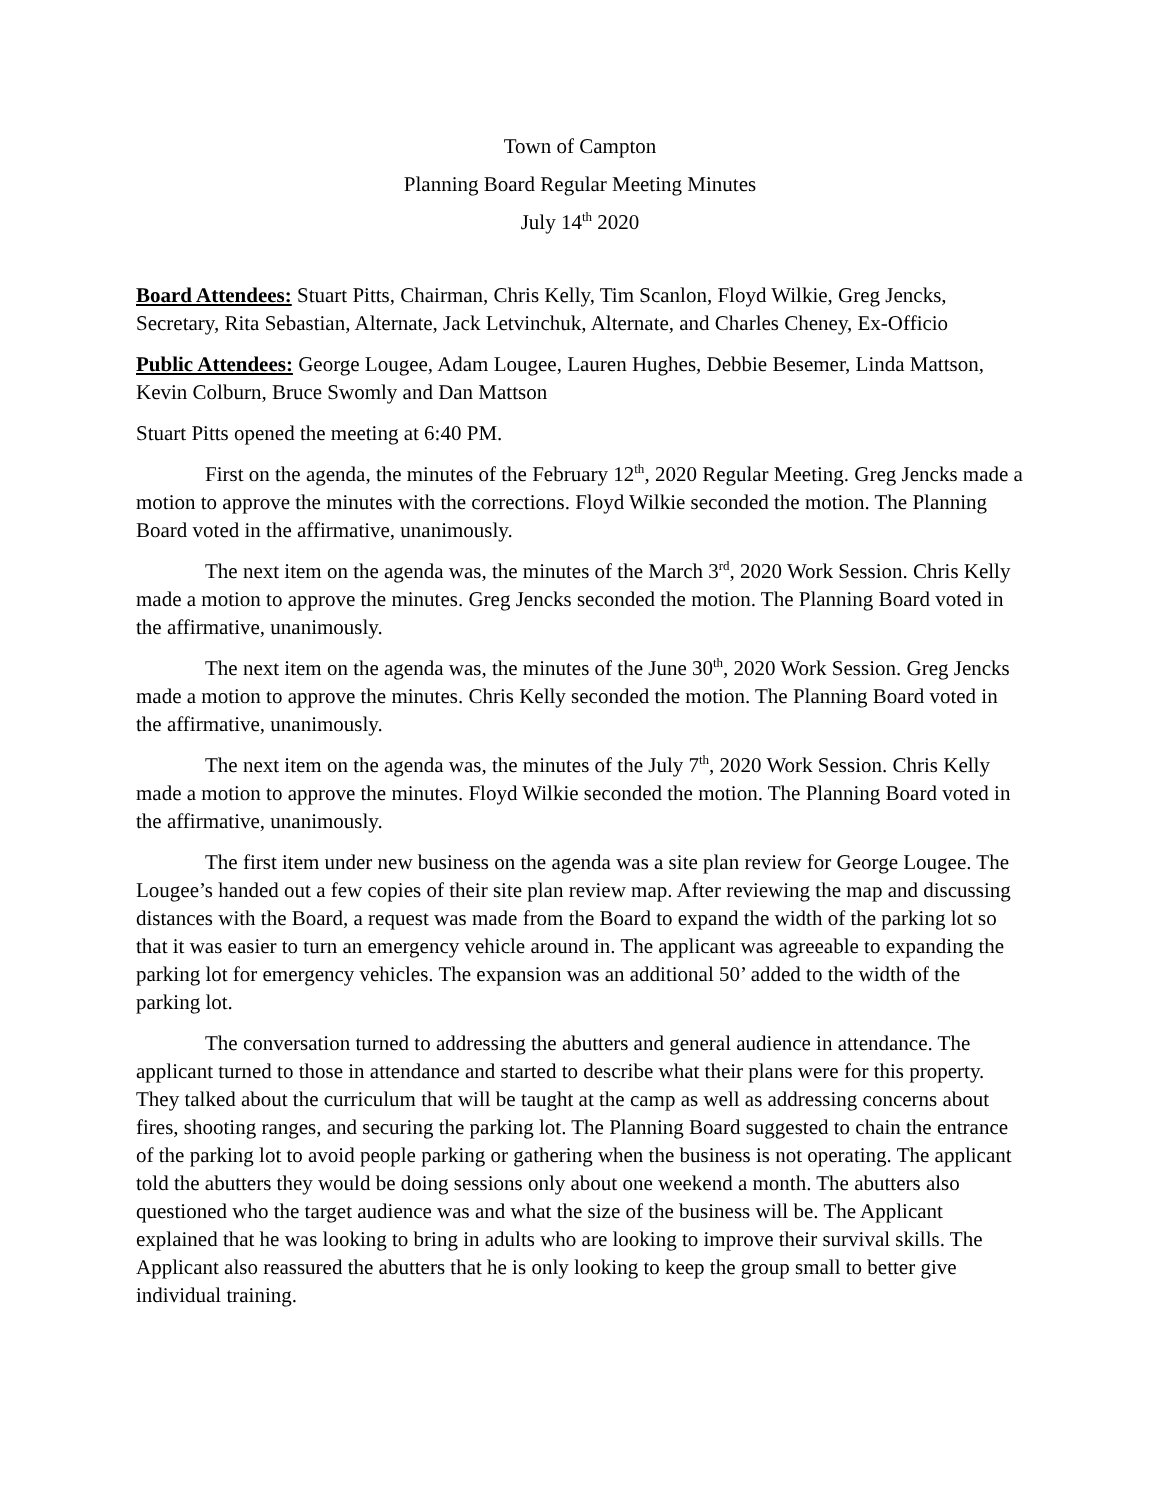Town of Campton
Planning Board Regular Meeting Minutes
July 14<sup>th</sup> 2020
Board Attendees: Stuart Pitts, Chairman, Chris Kelly, Tim Scanlon, Floyd Wilkie, Greg Jencks, Secretary, Rita Sebastian, Alternate, Jack Letvinchuk, Alternate, and Charles Cheney, Ex-Officio
Public Attendees: George Lougee, Adam Lougee, Lauren Hughes, Debbie Besemer, Linda Mattson, Kevin Colburn, Bruce Swomly and Dan Mattson
Stuart Pitts opened the meeting at 6:40 PM.
First on the agenda, the minutes of the February 12<sup>th</sup>, 2020 Regular Meeting. Greg Jencks made a motion to approve the minutes with the corrections. Floyd Wilkie seconded the motion. The Planning Board voted in the affirmative, unanimously.
The next item on the agenda was, the minutes of the March 3<sup>rd</sup>, 2020 Work Session. Chris Kelly made a motion to approve the minutes. Greg Jencks seconded the motion. The Planning Board voted in the affirmative, unanimously.
The next item on the agenda was, the minutes of the June 30<sup>th</sup>, 2020 Work Session. Greg Jencks made a motion to approve the minutes. Chris Kelly seconded the motion. The Planning Board voted in the affirmative, unanimously.
The next item on the agenda was, the minutes of the July 7<sup>th</sup>, 2020 Work Session. Chris Kelly made a motion to approve the minutes. Floyd Wilkie seconded the motion. The Planning Board voted in the affirmative, unanimously.
The first item under new business on the agenda was a site plan review for George Lougee. The Lougee’s handed out a few copies of their site plan review map. After reviewing the map and discussing distances with the Board, a request was made from the Board to expand the width of the parking lot so that it was easier to turn an emergency vehicle around in. The applicant was agreeable to expanding the parking lot for emergency vehicles. The expansion was an additional 50’ added to the width of the parking lot.
The conversation turned to addressing the abutters and general audience in attendance. The applicant turned to those in attendance and started to describe what their plans were for this property. They talked about the curriculum that will be taught at the camp as well as addressing concerns about fires, shooting ranges, and securing the parking lot. The Planning Board suggested to chain the entrance of the parking lot to avoid people parking or gathering when the business is not operating. The applicant told the abutters they would be doing sessions only about one weekend a month. The abutters also questioned who the target audience was and what the size of the business will be. The Applicant explained that he was looking to bring in adults who are looking to improve their survival skills. The Applicant also reassured the abutters that he is only looking to keep the group small to better give individual training.